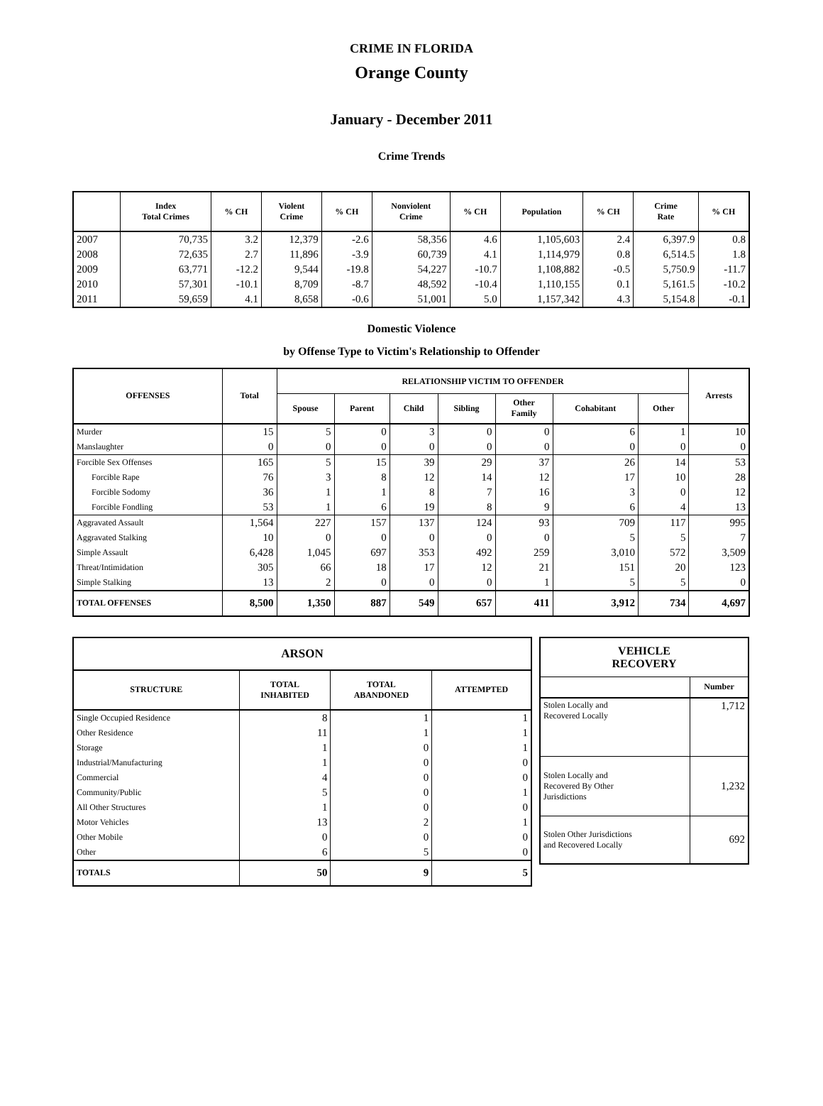CRIME IN FLORIDA
Orange County
January - December 2011
Crime Trends
| | Index Total Crimes | % CH | Violent Crime | % CH | Nonviolent Crime | % CH | Population | % CH | Crime Rate | % CH |
| --- | --- | --- | --- | --- | --- | --- | --- | --- | --- | --- |
| 2007 | 70,735 | 3.2 | 12,379 | -2.6 | 58,356 | 4.6 | 1,105,603 | 2.4 | 6,397.9 | 0.8 |
| 2008 | 72,635 | 2.7 | 11,896 | -3.9 | 60,739 | 4.1 | 1,114,979 | 0.8 | 6,514.5 | 1.8 |
| 2009 | 63,771 | -12.2 | 9,544 | -19.8 | 54,227 | -10.7 | 1,108,882 | -0.5 | 5,750.9 | -11.7 |
| 2010 | 57,301 | -10.1 | 8,709 | -8.7 | 48,592 | -10.4 | 1,110,155 | 0.1 | 5,161.5 | -10.2 |
| 2011 | 59,659 | 4.1 | 8,658 | -0.6 | 51,001 | 5.0 | 1,157,342 | 4.3 | 5,154.8 | -0.1 |
Domestic Violence
by Offense Type to Victim's Relationship to Offender
| OFFENSES | Total | RELATIONSHIP VICTIM TO OFFENDER | | | | | | | Arrests |
| --- | --- | --- | --- | --- | --- | --- | --- | --- | --- |
| | | Spouse | Parent | Child | Sibling | Other Family | Cohabitant | Other | |
| Murder | 15 | 5 | 0 | 3 | 0 | 0 | 6 | 1 | 10 |
| Manslaughter | 0 | 0 | 0 | 0 | 0 | 0 | 0 | 0 | 0 |
| Forcible Sex Offenses | 165 | 5 | 15 | 39 | 29 | 37 | 26 | 14 | 53 |
| Forcible Rape | 76 | 3 | 8 | 12 | 14 | 12 | 17 | 10 | 28 |
| Forcible Sodomy | 36 | 1 | 1 | 8 | 7 | 16 | 3 | 0 | 12 |
| Forcible Fondling | 53 | 1 | 6 | 19 | 8 | 9 | 6 | 4 | 13 |
| Aggravated Assault | 1,564 | 227 | 157 | 137 | 124 | 93 | 709 | 117 | 995 |
| Aggravated Stalking | 10 | 0 | 0 | 0 | 0 | 0 | 5 | 5 | 7 |
| Simple Assault | 6,428 | 1,045 | 697 | 353 | 492 | 259 | 3,010 | 572 | 3,509 |
| Threat/Intimidation | 305 | 66 | 18 | 17 | 12 | 21 | 151 | 20 | 123 |
| Simple Stalking | 13 | 2 | 0 | 0 | 0 | 1 | 5 | 5 | 0 |
| TOTAL OFFENSES | 8,500 | 1,350 | 887 | 549 | 657 | 411 | 3,912 | 734 | 4,697 |
| ARSON | | | |
| --- | --- | --- | --- |
| STRUCTURE | TOTAL INHABITED | TOTAL ABANDONED | ATTEMPTED |
| Single Occupied Residence | 8 | 1 | 1 |
| Other Residence | 11 | 1 | 1 |
| Storage | 1 | 0 | 1 |
| Industrial/Manufacturing | 1 | 0 | 0 |
| Commercial | 4 | 0 | 0 |
| Community/Public | 5 | 0 | 1 |
| All Other Structures | 1 | 0 | 0 |
| Motor Vehicles | 13 | 2 | 1 |
| Other Mobile | 0 | 0 | 0 |
| Other | 6 | 5 | 0 |
| TOTALS | 50 | 9 | 5 |
| VEHICLE RECOVERY | |
| --- | --- |
| | Number |
| Stolen Locally and Recovered Locally | 1,712 |
| Stolen Locally and Recovered By Other Jurisdictions | 1,232 |
| Stolen Other Jurisdictions and Recovered Locally | 692 |